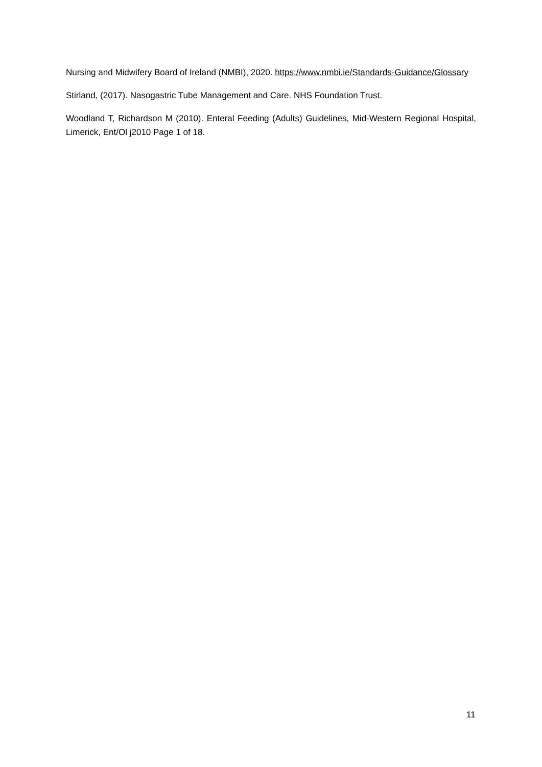Nursing and Midwifery Board of Ireland (NMBI), 2020. https://www.nmbi.ie/Standards-Guidance/Glossary
Stirland, (2017). Nasogastric Tube Management and Care. NHS Foundation Trust.
Woodland T, Richardson M (2010). Enteral Feeding (Adults) Guidelines, Mid-Western Regional Hospital, Limerick, Ent/Ol j2010 Page 1 of 18.
11